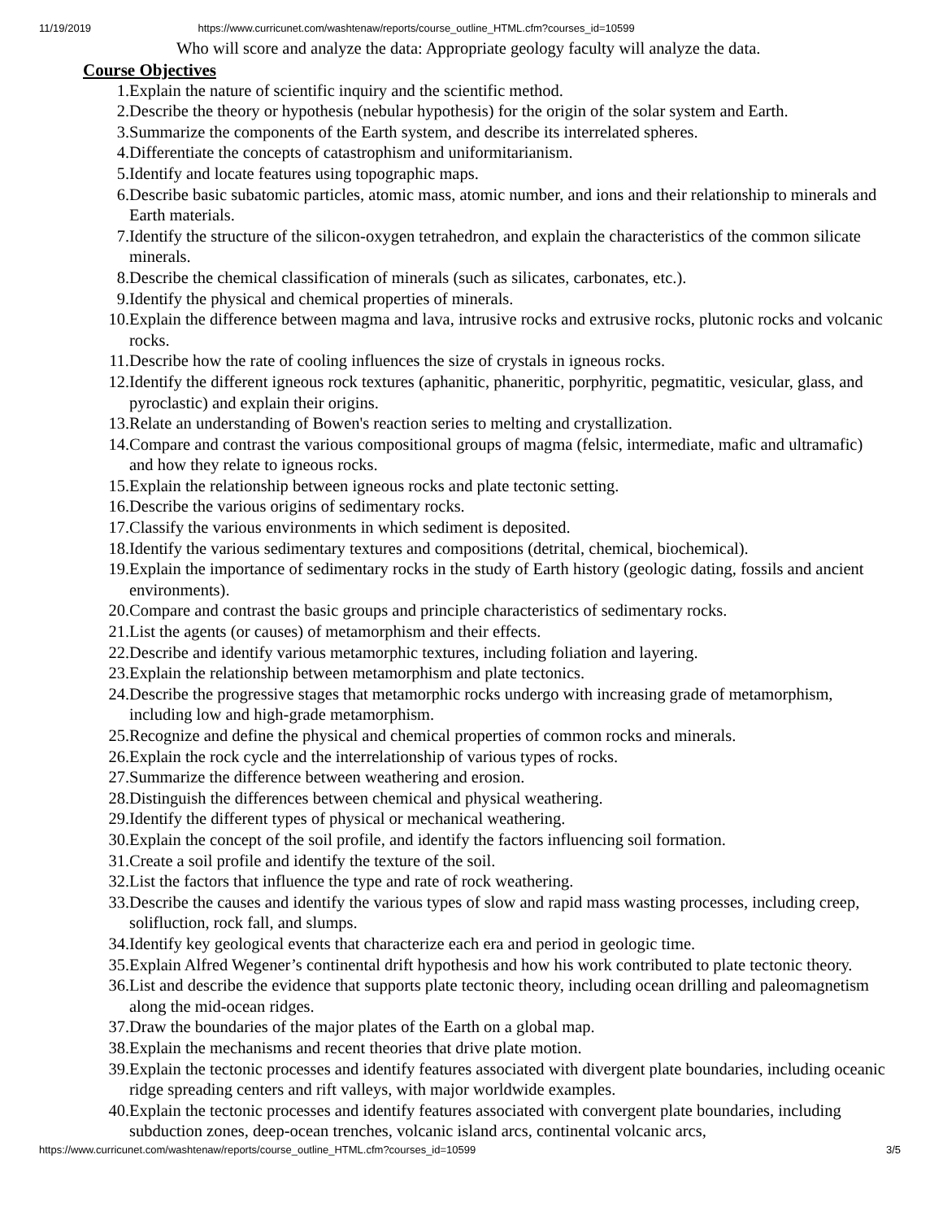11/19/2019 https://www.curricunet.com/washtenaw/reports/course_outline_HTML.cfm?courses_id=10599
Who will score and analyze the data: Appropriate geology faculty will analyze the data.
Course Objectives
1. Explain the nature of scientific inquiry and the scientific method.
2. Describe the theory or hypothesis (nebular hypothesis) for the origin of the solar system and Earth.
3. Summarize the components of the Earth system, and describe its interrelated spheres.
4. Differentiate the concepts of catastrophism and uniformitarianism.
5. Identify and locate features using topographic maps.
6. Describe basic subatomic particles, atomic mass, atomic number, and ions and their relationship to minerals and Earth materials.
7. Identify the structure of the silicon-oxygen tetrahedron, and explain the characteristics of the common silicate minerals.
8. Describe the chemical classification of minerals (such as silicates, carbonates, etc.).
9. Identify the physical and chemical properties of minerals.
10. Explain the difference between magma and lava, intrusive rocks and extrusive rocks, plutonic rocks and volcanic rocks.
11. Describe how the rate of cooling influences the size of crystals in igneous rocks.
12. Identify the different igneous rock textures (aphanitic, phaneritic, porphyritic, pegmatitic, vesicular, glass, and pyroclastic) and explain their origins.
13. Relate an understanding of Bowen's reaction series to melting and crystallization.
14. Compare and contrast the various compositional groups of magma (felsic, intermediate, mafic and ultramafic) and how they relate to igneous rocks.
15. Explain the relationship between igneous rocks and plate tectonic setting.
16. Describe the various origins of sedimentary rocks.
17. Classify the various environments in which sediment is deposited.
18. Identify the various sedimentary textures and compositions (detrital, chemical, biochemical).
19. Explain the importance of sedimentary rocks in the study of Earth history (geologic dating, fossils and ancient environments).
20. Compare and contrast the basic groups and principle characteristics of sedimentary rocks.
21. List the agents (or causes) of metamorphism and their effects.
22. Describe and identify various metamorphic textures, including foliation and layering.
23. Explain the relationship between metamorphism and plate tectonics.
24. Describe the progressive stages that metamorphic rocks undergo with increasing grade of metamorphism, including low and high-grade metamorphism.
25. Recognize and define the physical and chemical properties of common rocks and minerals.
26. Explain the rock cycle and the interrelationship of various types of rocks.
27. Summarize the difference between weathering and erosion.
28. Distinguish the differences between chemical and physical weathering.
29. Identify the different types of physical or mechanical weathering.
30. Explain the concept of the soil profile, and identify the factors influencing soil formation.
31. Create a soil profile and identify the texture of the soil.
32. List the factors that influence the type and rate of rock weathering.
33. Describe the causes and identify the various types of slow and rapid mass wasting processes, including creep, solifluction, rock fall, and slumps.
34. Identify key geological events that characterize each era and period in geologic time.
35. Explain Alfred Wegener’s continental drift hypothesis and how his work contributed to plate tectonic theory.
36. List and describe the evidence that supports plate tectonic theory, including ocean drilling and paleomagnetism along the mid-ocean ridges.
37. Draw the boundaries of the major plates of the Earth on a global map.
38. Explain the mechanisms and recent theories that drive plate motion.
39. Explain the tectonic processes and identify features associated with divergent plate boundaries, including oceanic ridge spreading centers and rift valleys, with major worldwide examples.
40. Explain the tectonic processes and identify features associated with convergent plate boundaries, including subduction zones, deep-ocean trenches, volcanic island arcs, continental volcanic arcs,
https://www.curricunet.com/washtenaw/reports/course_outline_HTML.cfm?courses_id=10599 3/5